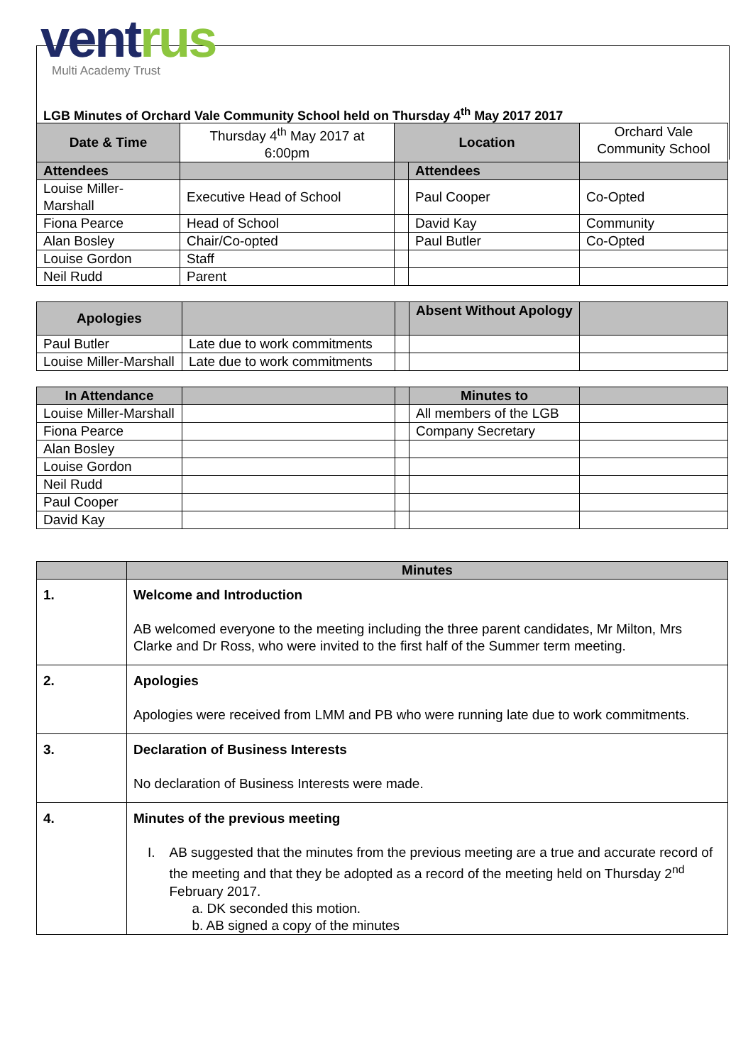vent rus
Multi Academy Trust
LGB Minutes of Orchard Vale Community School held on Thursday 4<sup>th</sup> May 2017 2017
| Date & Time | Thursday 4<sup>th</sup> May 2017 at 6:00pm | Location | | Orchard Vale Community School |
| Attendees | | | Attendees | |
| Louise Miller-Marshall | Executive Head of School | | Paul Cooper | Co-Opted |
| Fiona Pearce | Head of School | | David Kay | Community |
| Alan Bosley | Chair/Co-opted | | Paul Butler | Co-Opted |
| Louise Gordon | Staff | | | |
| Neil Rudd | Parent | | | |
| Apologies | | | Absent Without Apology | |
| Paul Butler | Late due to work commitments | | | |
| Louise Miller-Marshall | Late due to work commitments | | | |
| In Attendance | | | Minutes to | |
| Louise Miller-Marshall | | | All members of the LGB | |
| Fiona Pearce | | | Company Secretary | |
| Alan Bosley | | | | |
| Louise Gordon | | | | |
| Neil Rudd | | | | |
| Paul Cooper | | | | |
| David Kay | | | | |
| | Minutes |
| --- | --- |
| 1. | Welcome and Introduction AB welcomed everyone to the meeting including the three parent candidates, Mr Milton, Mrs Clarke and Dr Ross, who were invited to the first half of the Summer term meeting. |
| 2. | Apologies Apologies were received from LMM and PB who were running late due to work commitments. |
| 3. | Declaration of Business Interests No declaration of Business Interests were made. |
| 4. | Minutes of the previous meeting I. AB suggested that the minutes from the previous meeting are a true and accurate record of the meeting and that they be adopted as a record of the meeting held on Thursday 2<sup>nd</sup> February 2017. a. DK seconded this motion. b. AB signed a copy of the minutes |